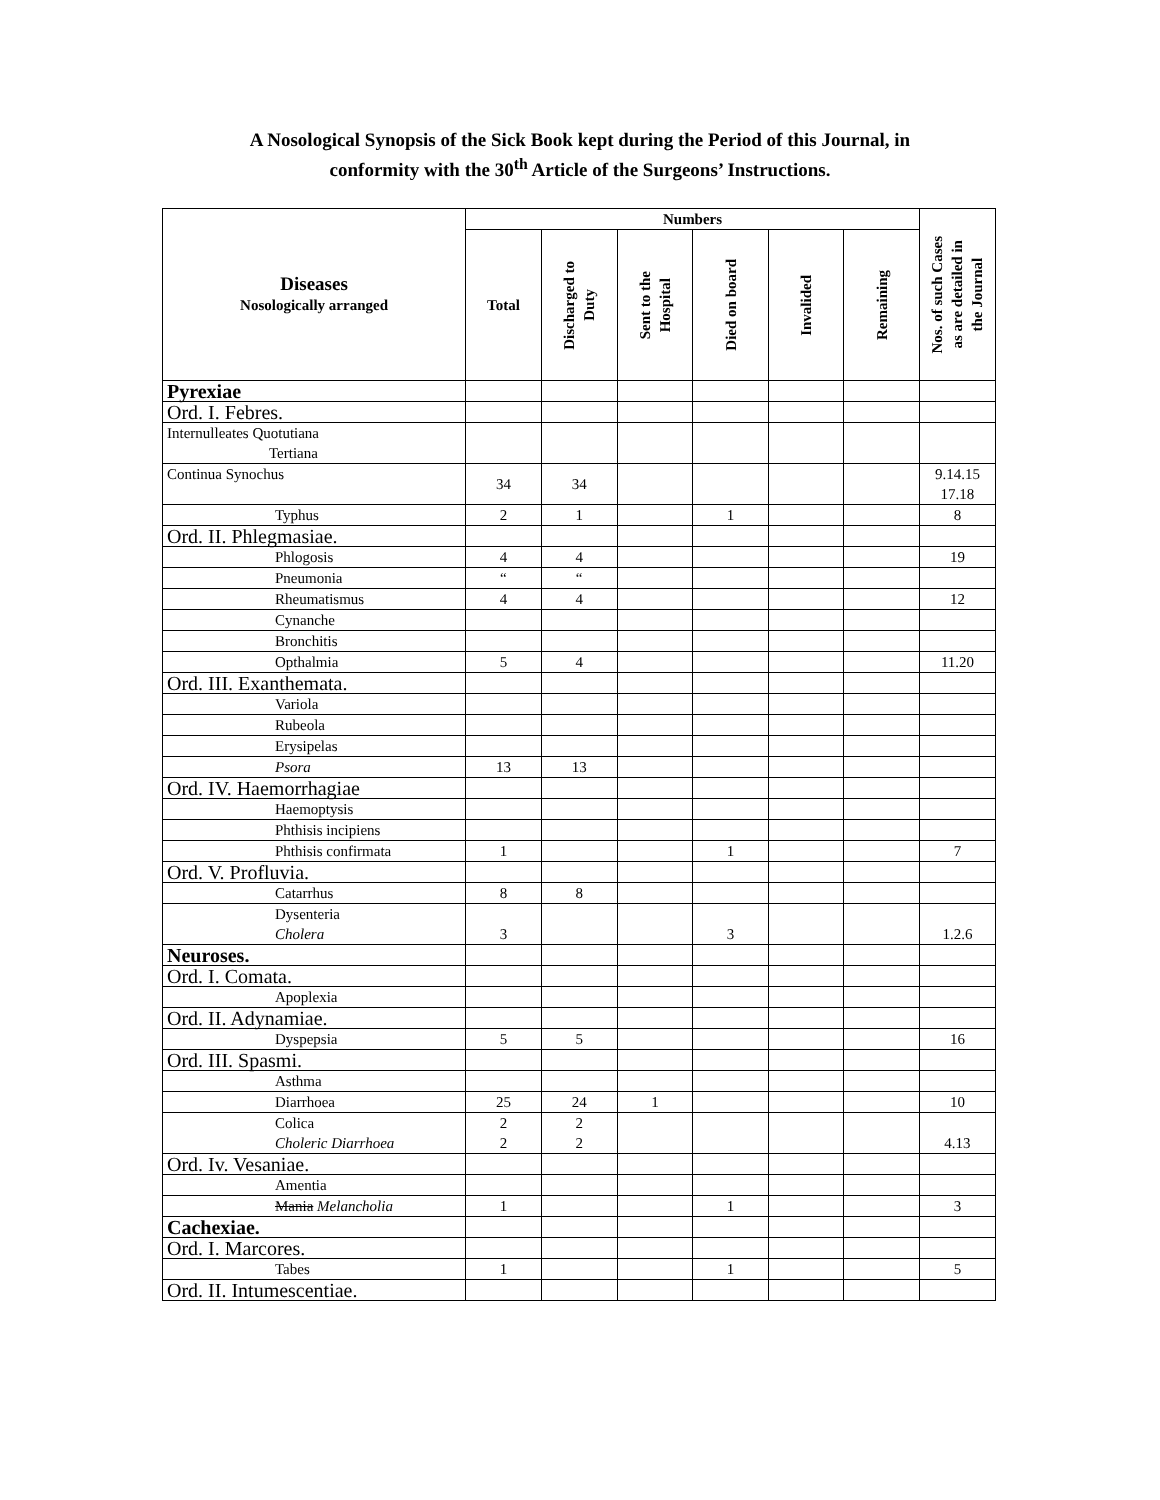A Nosological Synopsis of the Sick Book kept during the Period of this Journal, in
conformity with the 30<sup>th</sup> Article of the Surgeons’ Instructions.
| Diseases Nosologically arranged | Numbers | | | | | | Nos. of such Cases as are detailed in the Journal |
| --- | --- | --- | --- | --- | --- | --- | --- |
| | Total | Discharged to Duty | Sent to the Hospital | Died on board | Invalided | Remaining | |
| Pyrexiae | | | | | | | |
| Ord. I. Febres. | | | | | | | |
| Internulleates Quotutiana Tertiana | | | | | | | |
| Continua Synochus | 34 | 34 | | | | | 9.14.15 17.18 |
| Typhus | 2 | 1 | | 1 | | | 8 |
| Ord. II. Phlegmasiae. | | | | | | | |
| Phlogosis | 4 | 4 | | | | | 19 |
| Pneumonia | “ | “ | | | | | |
| Rheumatismus | 4 | 4 | | | | | 12 |
| Cynanche | | | | | | | |
| Bronchitis | | | | | | | |
| Opthalmia | 5 | 4 | | | | | 11.20 |
| Ord. III. Exanthemata. | | | | | | | |
| Variola | | | | | | | |
| Rubeola | | | | | | | |
| Erysipelas | | | | | | | |
| Psora | 13 | 13 | | | | | |
| Ord. IV. Haemorrhagiae | | | | | | | |
| Haemoptysis | | | | | | | |
| Phthisis incipiens | | | | | | | |
| Phthisis confirmata | 1 | | | 1 | | | 7 |
| Ord. V. Profluvia. | | | | | | | |
| Catarrhus | 8 | 8 | | | | | |
| Dysenteria Cholera | 3 | | | 3 | | | 1.2.6 |
| Neuroses. | | | | | | | |
| Ord. I. Comata. | | | | | | | |
| Apoplexia | | | | | | | |
| Ord. II. Adynamiae. | | | | | | | |
| Dyspepsia | 5 | 5 | | | | | 16 |
| Ord. III. Spasmi. | | | | | | | |
| Asthma | | | | | | | |
| Diarrhoea | 25 | 24 | 1 | | | | 10 |
| Colica Choleric Diarrhoea | 2 2 | 2 2 | | | | | 4.13 |
| Ord. Iv. Vesaniae. | | | | | | | |
| Amentia | | | | | | | |
| Mania Melancholia | 1 | | | 1 | | | 3 |
| Cachexiae. | | | | | | | |
| Ord. I. Marcores. | | | | | | | |
| Tabes | 1 | | | 1 | | | 5 |
| Ord. II. Intumescentiae. | | | | | | | |